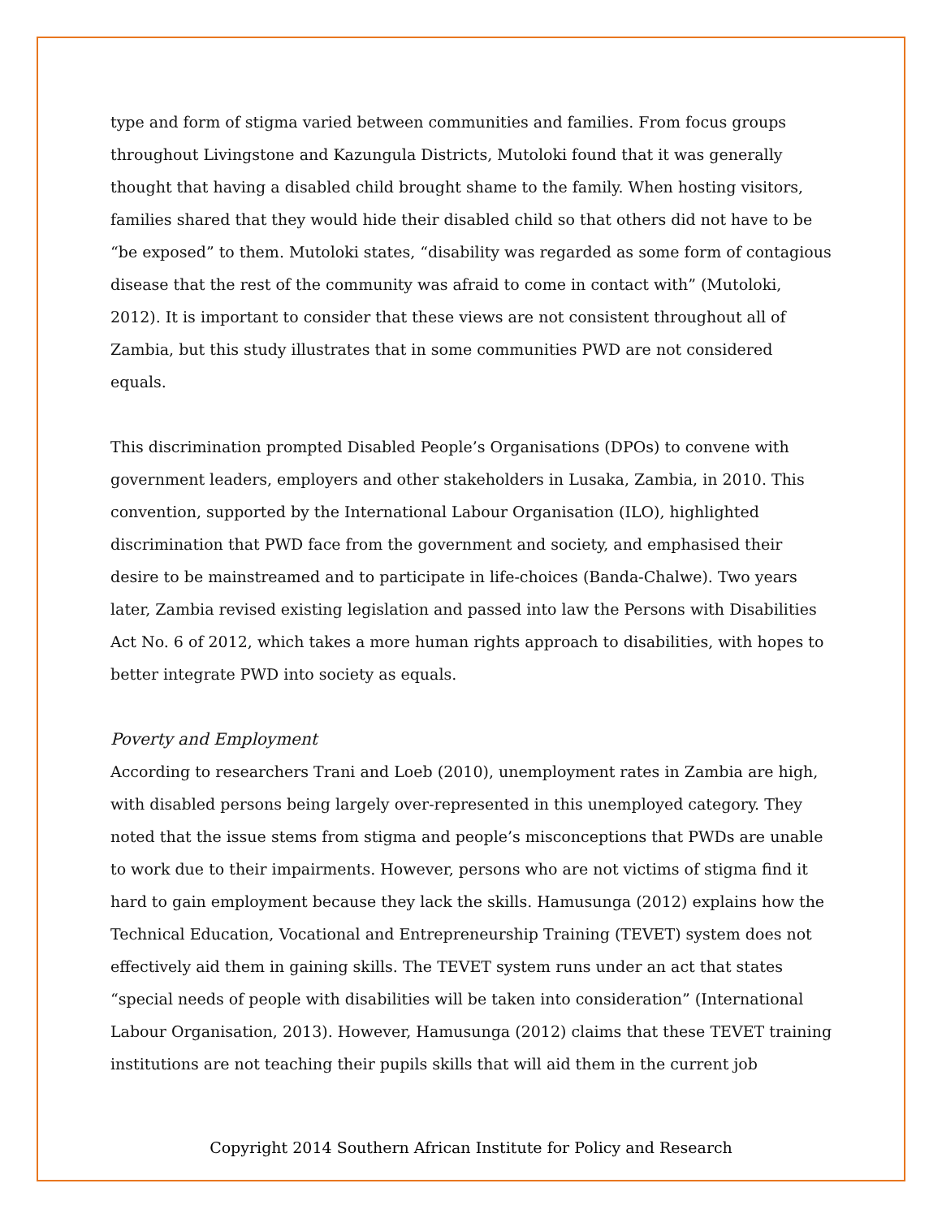type and form of stigma varied between communities and families. From focus groups throughout Livingstone and Kazungula Districts, Mutoloki found that it was generally thought that having a disabled child brought shame to the family. When hosting visitors, families shared that they would hide their disabled child so that others did not have to be “be exposed” to them. Mutoloki states, “disability was regarded as some form of contagious disease that the rest of the community was afraid to come in contact with” (Mutoloki, 2012). It is important to consider that these views are not consistent throughout all of Zambia, but this study illustrates that in some communities PWD are not considered equals.
This discrimination prompted Disabled People’s Organisations (DPOs) to convene with government leaders, employers and other stakeholders in Lusaka, Zambia, in 2010. This convention, supported by the International Labour Organisation (ILO), highlighted discrimination that PWD face from the government and society, and emphasised their desire to be mainstreamed and to participate in life-choices (Banda-Chalwe). Two years later, Zambia revised existing legislation and passed into law the Persons with Disabilities Act No. 6 of 2012, which takes a more human rights approach to disabilities, with hopes to better integrate PWD into society as equals.
Poverty and Employment
According to researchers Trani and Loeb (2010), unemployment rates in Zambia are high, with disabled persons being largely over-represented in this unemployed category. They noted that the issue stems from stigma and people’s misconceptions that PWDs are unable to work due to their impairments. However, persons who are not victims of stigma find it hard to gain employment because they lack the skills. Hamusunga (2012) explains how the Technical Education, Vocational and Entrepreneurship Training (TEVET) system does not effectively aid them in gaining skills. The TEVET system runs under an act that states “special needs of people with disabilities will be taken into consideration” (International Labour Organisation, 2013). However, Hamusunga (2012) claims that these TEVET training institutions are not teaching their pupils skills that will aid them in the current job
Copyright 2014 Southern African Institute for Policy and Research